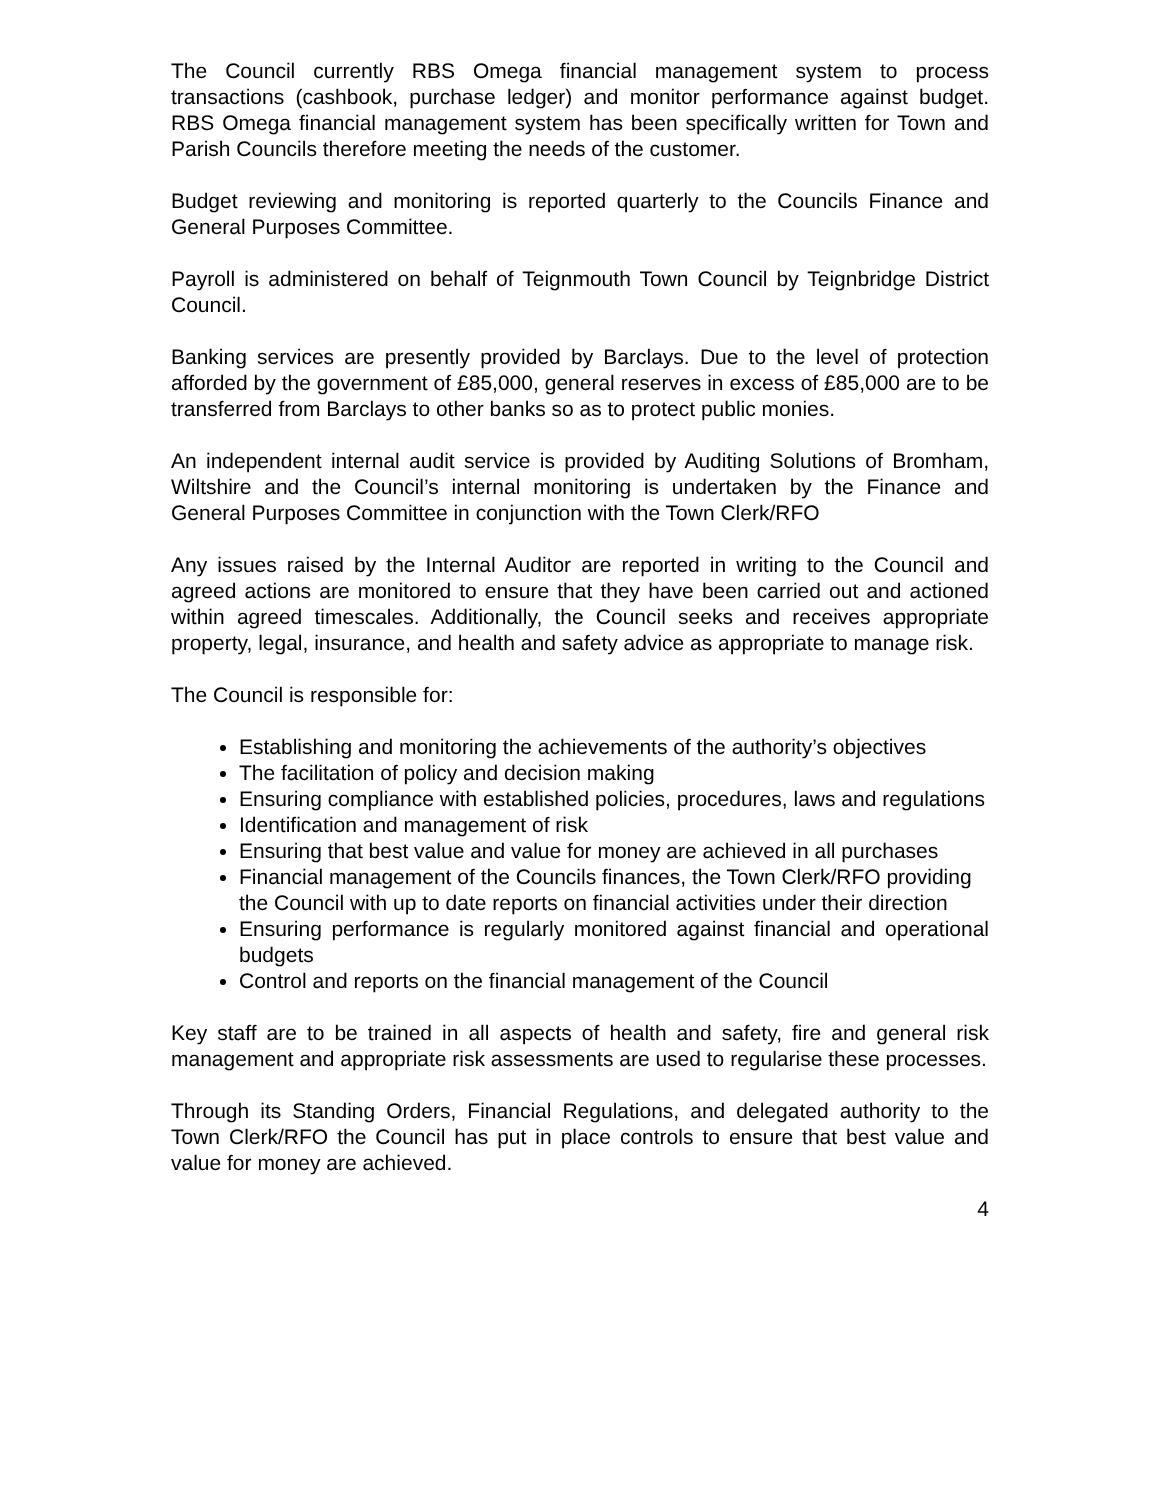The Council currently RBS Omega financial management system to process transactions (cashbook, purchase ledger) and monitor performance against budget. RBS Omega financial management system has been specifically written for Town and Parish Councils therefore meeting the needs of the customer.
Budget reviewing and monitoring is reported quarterly to the Councils Finance and General Purposes Committee.
Payroll is administered on behalf of Teignmouth Town Council by Teignbridge District Council.
Banking services are presently provided by Barclays. Due to the level of protection afforded by the government of £85,000, general reserves in excess of £85,000 are to be transferred from Barclays to other banks so as to protect public monies.
An independent internal audit service is provided by Auditing Solutions of Bromham, Wiltshire and the Council’s internal monitoring is undertaken by the Finance and General Purposes Committee in conjunction with the Town Clerk/RFO
Any issues raised by the Internal Auditor are reported in writing to the Council and agreed actions are monitored to ensure that they have been carried out and actioned within agreed timescales. Additionally, the Council seeks and receives appropriate property, legal, insurance, and health and safety advice as appropriate to manage risk.
The Council is responsible for:
Establishing and monitoring the achievements of the authority’s objectives
The facilitation of policy and decision making
Ensuring compliance with established policies, procedures, laws and regulations
Identification and management of risk
Ensuring that best value and value for money are achieved in all purchases
Financial management of the Councils finances, the Town Clerk/RFO providing the Council with up to date reports on financial activities under their direction
Ensuring performance is regularly monitored against financial and operational budgets
Control and reports on the financial management of the Council
Key staff are to be trained in all aspects of health and safety, fire and general risk management and appropriate risk assessments are used to regularise these processes.
Through its Standing Orders, Financial Regulations, and delegated authority to the Town Clerk/RFO the Council has put in place controls to ensure that best value and value for money are achieved.
4